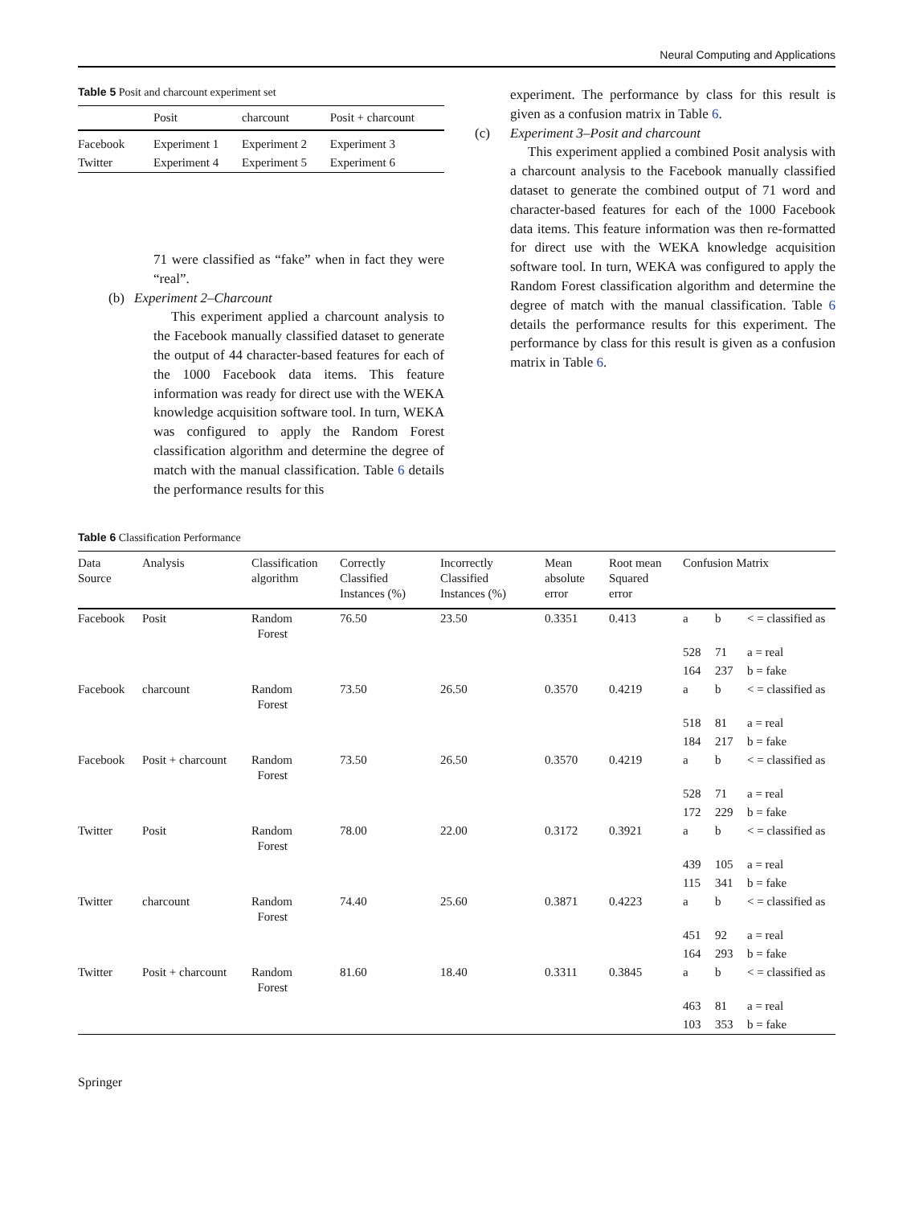Neural Computing and Applications
Table 5 Posit and charcount experiment set
| | Posit | charcount | Posit + charcount |
| --- | --- | --- | --- |
| Facebook | Experiment 1 | Experiment 2 | Experiment 3 |
| Twitter | Experiment 4 | Experiment 5 | Experiment 6 |
71 were classified as “fake” when in fact they were “real”.
(b) Experiment 2–Charcount
This experiment applied a charcount analysis to the Facebook manually classified dataset to generate the output of 44 character-based features for each of the 1000 Facebook data items. This feature information was ready for direct use with the WEKA knowledge acquisition software tool. In turn, WEKA was configured to apply the Random Forest classification algorithm and determine the degree of match with the manual classification. Table 6 details the performance results for this
experiment. The performance by class for this result is given as a confusion matrix in Table 6.
(c) Experiment 3–Posit and charcount
This experiment applied a combined Posit analysis with a charcount analysis to the Facebook manually classified dataset to generate the combined output of 71 word and character-based features for each of the 1000 Facebook data items. This feature information was then re-formatted for direct use with the WEKA knowledge acquisition software tool. In turn, WEKA was configured to apply the Random Forest classification algorithm and determine the degree of match with the manual classification. Table 6 details the performance results for this experiment. The performance by class for this result is given as a confusion matrix in Table 6.
Table 6 Classification Performance
| Data Source | Analysis | Classification algorithm | Correctly Classified Instances (%) | Incorrectly Classified Instances (%) | Mean absolute error | Root mean Squared error | Confusion Matrix | | |
| --- | --- | --- | --- | --- | --- | --- | --- | --- | --- |
| Facebook | Posit | Random Forest | 76.50 | 23.50 | 0.3351 | 0.413 | a | b | < = classified as |
| | | | | | | | 528 | 71 | a = real |
| | | | | | | | 164 | 237 | b = fake |
| Facebook | charcount | Random Forest | 73.50 | 26.50 | 0.3570 | 0.4219 | a | b | < = classified as |
| | | | | | | | 518 | 81 | a = real |
| | | | | | | | 184 | 217 | b = fake |
| Facebook | Posit + charcount | Random Forest | 73.50 | 26.50 | 0.3570 | 0.4219 | a | b | < = classified as |
| | | | | | | | 528 | 71 | a = real |
| | | | | | | | 172 | 229 | b = fake |
| Twitter | Posit | Random Forest | 78.00 | 22.00 | 0.3172 | 0.3921 | a | b | < = classified as |
| | | | | | | | 439 | 105 | a = real |
| | | | | | | | 115 | 341 | b = fake |
| Twitter | charcount | Random Forest | 74.40 | 25.60 | 0.3871 | 0.4223 | a | b | < = classified as |
| | | | | | | | 451 | 92 | a = real |
| | | | | | | | 164 | 293 | b = fake |
| Twitter | Posit + charcount | Random Forest | 81.60 | 18.40 | 0.3311 | 0.3845 | a | b | < = classified as |
| | | | | | | | 463 | 81 | a = real |
| | | | | | | | 103 | 353 | b = fake |
Springer